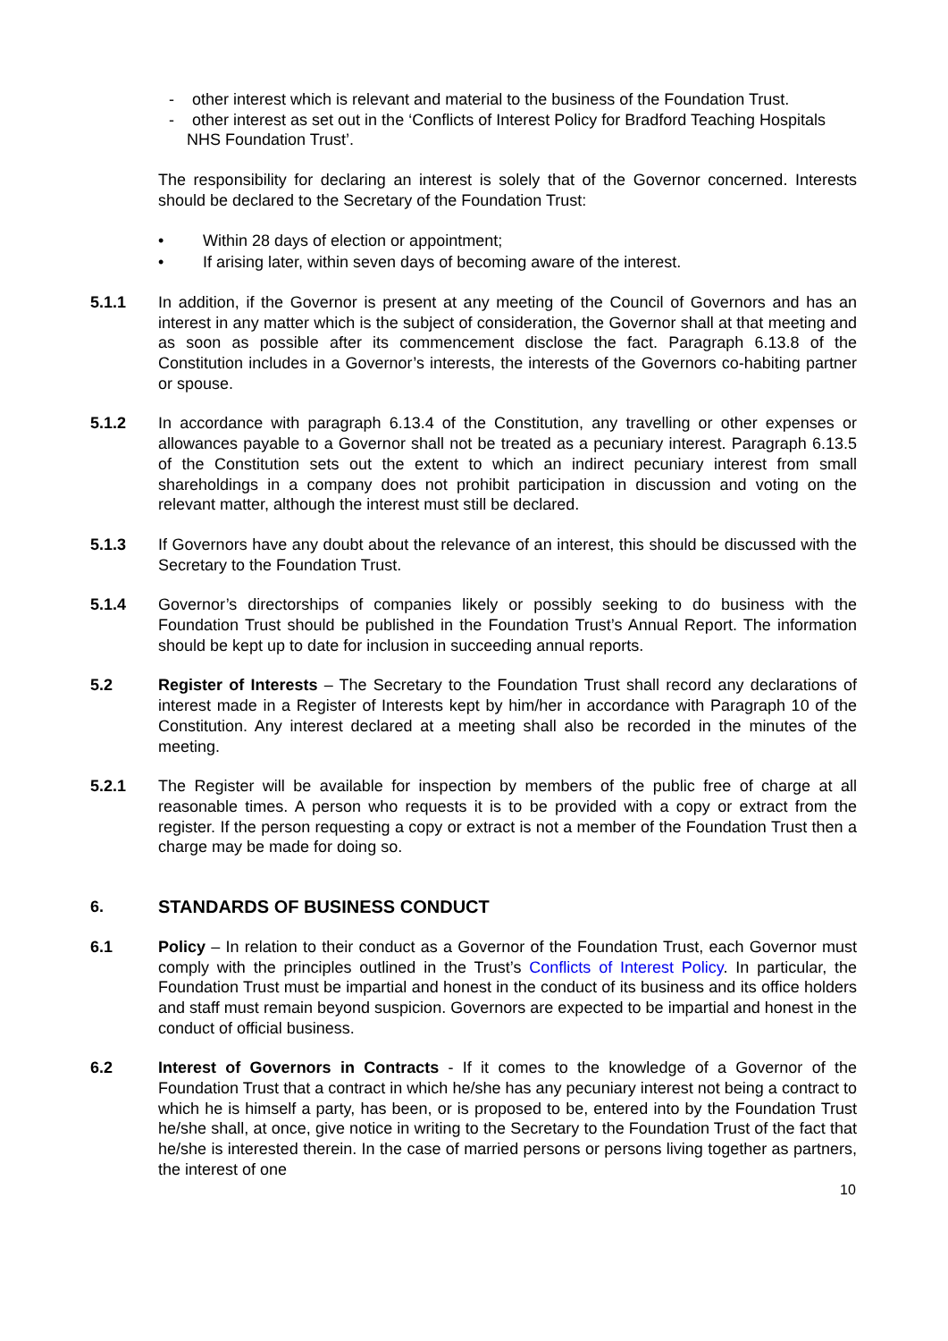- other interest which is relevant and material to the business of the Foundation Trust.
- other interest as set out in the ‘Conflicts of Interest Policy for Bradford Teaching Hospitals NHS Foundation Trust’.
The responsibility for declaring an interest is solely that of the Governor concerned. Interests should be declared to the Secretary of the Foundation Trust:
• Within 28 days of election or appointment;
• If arising later, within seven days of becoming aware of the interest.
5.1.1 In addition, if the Governor is present at any meeting of the Council of Governors and has an interest in any matter which is the subject of consideration, the Governor shall at that meeting and as soon as possible after its commencement disclose the fact. Paragraph 6.13.8 of the Constitution includes in a Governor’s interests, the interests of the Governors co-habiting partner or spouse.
5.1.2 In accordance with paragraph 6.13.4 of the Constitution, any travelling or other expenses or allowances payable to a Governor shall not be treated as a pecuniary interest. Paragraph 6.13.5 of the Constitution sets out the extent to which an indirect pecuniary interest from small shareholdings in a company does not prohibit participation in discussion and voting on the relevant matter, although the interest must still be declared.
5.1.3 If Governors have any doubt about the relevance of an interest, this should be discussed with the Secretary to the Foundation Trust.
5.1.4 Governor’s directorships of companies likely or possibly seeking to do business with the Foundation Trust should be published in the Foundation Trust’s Annual Report. The information should be kept up to date for inclusion in succeeding annual reports.
5.2 Register of Interests – The Secretary to the Foundation Trust shall record any declarations of interest made in a Register of Interests kept by him/her in accordance with Paragraph 10 of the Constitution. Any interest declared at a meeting shall also be recorded in the minutes of the meeting.
5.2.1 The Register will be available for inspection by members of the public free of charge at all reasonable times. A person who requests it is to be provided with a copy or extract from the register. If the person requesting a copy or extract is not a member of the Foundation Trust then a charge may be made for doing so.
6. STANDARDS OF BUSINESS CONDUCT
6.1 Policy – In relation to their conduct as a Governor of the Foundation Trust, each Governor must comply with the principles outlined in the Trust’s Conflicts of Interest Policy. In particular, the Foundation Trust must be impartial and honest in the conduct of its business and its office holders and staff must remain beyond suspicion. Governors are expected to be impartial and honest in the conduct of official business.
6.2 Interest of Governors in Contracts - If it comes to the knowledge of a Governor of the Foundation Trust that a contract in which he/she has any pecuniary interest not being a contract to which he is himself a party, has been, or is proposed to be, entered into by the Foundation Trust he/she shall, at once, give notice in writing to the Secretary to the Foundation Trust of the fact that he/she is interested therein. In the case of married persons or persons living together as partners, the interest of one
10